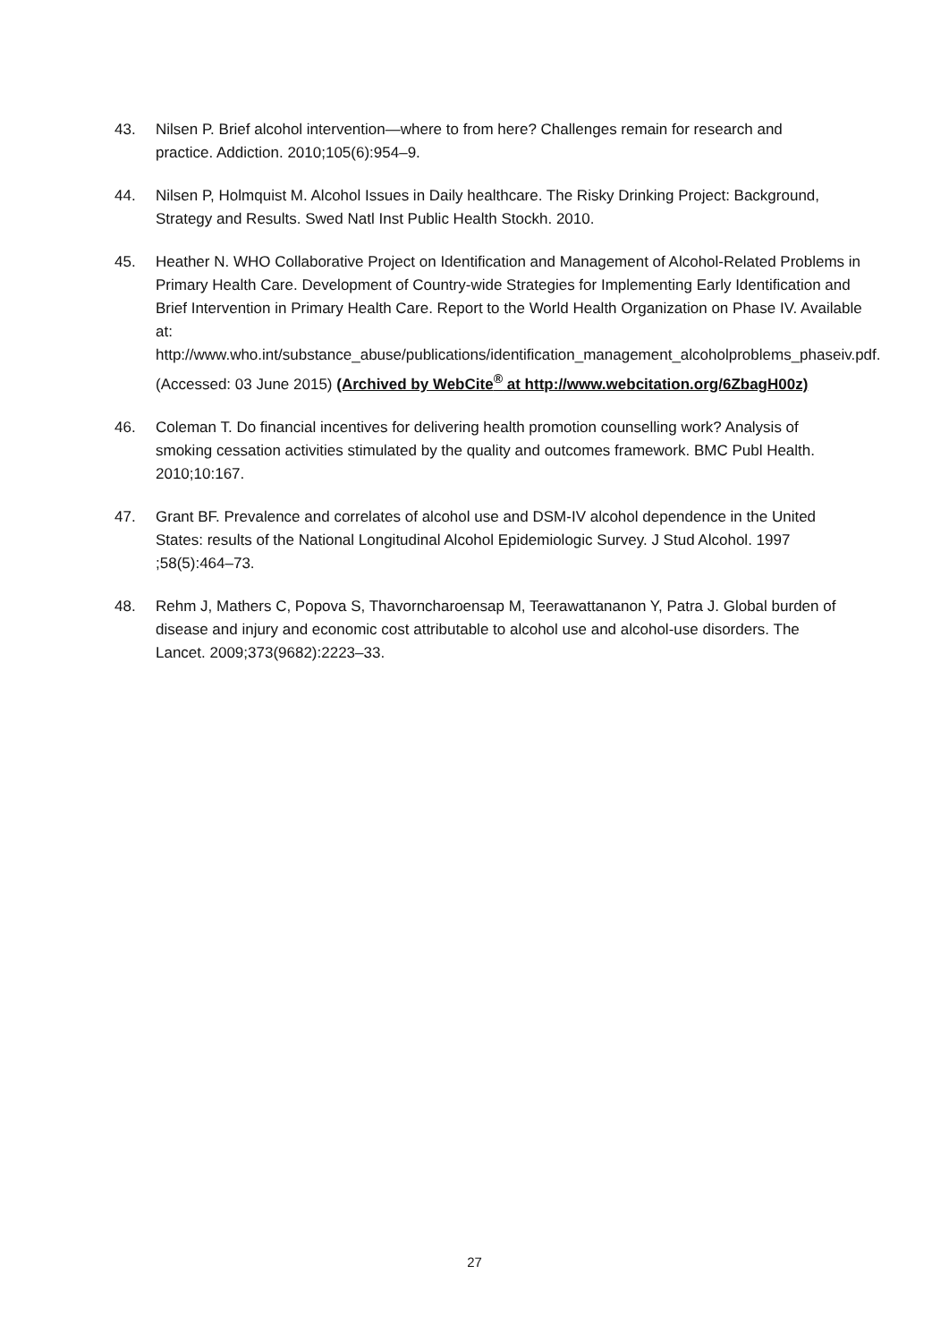43. Nilsen P. Brief alcohol intervention—where to from here? Challenges remain for research and practice. Addiction. 2010;105(6):954–9.
44. Nilsen P, Holmquist M. Alcohol Issues in Daily healthcare. The Risky Drinking Project: Background, Strategy and Results. Swed Natl Inst Public Health Stockh. 2010.
45. Heather N. WHO Collaborative Project on Identification and Management of Alcohol-Related Problems in Primary Health Care. Development of Country-wide Strategies for Implementing Early Identification and Brief Intervention in Primary Health Care. Report to the World Health Organization on Phase IV. Available at: http://www.who.int/substance_abuse/publications/identification_management_alcoholproblems_phaseiv.pdf. (Accessed: 03 June 2015) (Archived by WebCite<sup>®</sup> at http://www.webcitation.org/6ZbagH00z)
46. Coleman T. Do financial incentives for delivering health promotion counselling work? Analysis of smoking cessation activities stimulated by the quality and outcomes framework. BMC Publ Health. 2010;10:167.
47. Grant BF. Prevalence and correlates of alcohol use and DSM-IV alcohol dependence in the United States: results of the National Longitudinal Alcohol Epidemiologic Survey. J Stud Alcohol. 1997 ;58(5):464–73.
48. Rehm J, Mathers C, Popova S, Thavorncharoensap M, Teerawattananon Y, Patra J. Global burden of disease and injury and economic cost attributable to alcohol use and alcohol-use disorders. The Lancet. 2009;373(9682):2223–33.
27